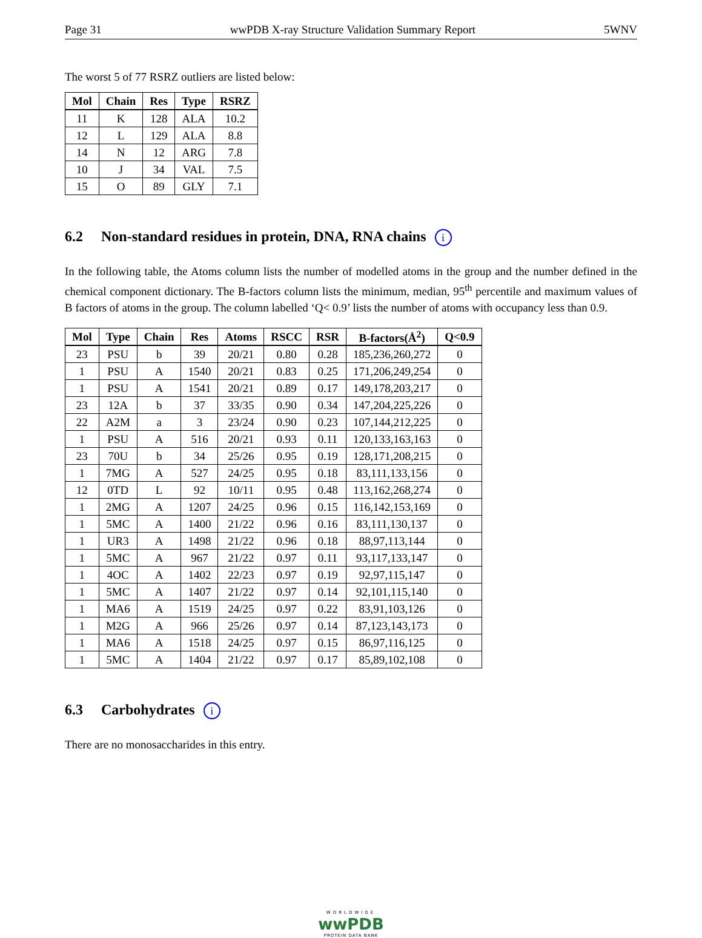Page 31 wwPDB X-ray Structure Validation Summary Report 5WNV
The worst 5 of 77 RSRZ outliers are listed below:
| Mol | Chain | Res | Type | RSRZ |
| --- | --- | --- | --- | --- |
| 11 | K | 128 | ALA | 10.2 |
| 12 | L | 129 | ALA | 8.8 |
| 14 | N | 12 | ARG | 7.8 |
| 10 | J | 34 | VAL | 7.5 |
| 15 | O | 89 | GLY | 7.1 |
6.2 Non-standard residues in protein, DNA, RNA chains i
In the following table, the Atoms column lists the number of modelled atoms in the group and the number defined in the chemical component dictionary. The B-factors column lists the minimum, median, 95<sup>th</sup> percentile and maximum values of B factors of atoms in the group. The column labelled ‘Q< 0.9’ lists the number of atoms with occupancy less than 0.9.
| Mol | Type | Chain | Res | Atoms | RSCC | RSR | B-factors(Å<sup>2</sup>) | Q<0.9 |
| --- | --- | --- | --- | --- | --- | --- | --- | --- |
| 23 | PSU | b | 39 | 20/21 | 0.80 | 0.28 | 185,236,260,272 | 0 |
| 1 | PSU | A | 1540 | 20/21 | 0.83 | 0.25 | 171,206,249,254 | 0 |
| 1 | PSU | A | 1541 | 20/21 | 0.89 | 0.17 | 149,178,203,217 | 0 |
| 23 | 12A | b | 37 | 33/35 | 0.90 | 0.34 | 147,204,225,226 | 0 |
| 22 | A2M | a | 3 | 23/24 | 0.90 | 0.23 | 107,144,212,225 | 0 |
| 1 | PSU | A | 516 | 20/21 | 0.93 | 0.11 | 120,133,163,163 | 0 |
| 23 | 70U | b | 34 | 25/26 | 0.95 | 0.19 | 128,171,208,215 | 0 |
| 1 | 7MG | A | 527 | 24/25 | 0.95 | 0.18 | 83,111,133,156 | 0 |
| 12 | 0TD | L | 92 | 10/11 | 0.95 | 0.48 | 113,162,268,274 | 0 |
| 1 | 2MG | A | 1207 | 24/25 | 0.96 | 0.15 | 116,142,153,169 | 0 |
| 1 | 5MC | A | 1400 | 21/22 | 0.96 | 0.16 | 83,111,130,137 | 0 |
| 1 | UR3 | A | 1498 | 21/22 | 0.96 | 0.18 | 88,97,113,144 | 0 |
| 1 | 5MC | A | 967 | 21/22 | 0.97 | 0.11 | 93,117,133,147 | 0 |
| 1 | 4OC | A | 1402 | 22/23 | 0.97 | 0.19 | 92,97,115,147 | 0 |
| 1 | 5MC | A | 1407 | 21/22 | 0.97 | 0.14 | 92,101,115,140 | 0 |
| 1 | MA6 | A | 1519 | 24/25 | 0.97 | 0.22 | 83,91,103,126 | 0 |
| 1 | M2G | A | 966 | 25/26 | 0.97 | 0.14 | 87,123,143,173 | 0 |
| 1 | MA6 | A | 1518 | 24/25 | 0.97 | 0.15 | 86,97,116,125 | 0 |
| 1 | 5MC | A | 1404 | 21/22 | 0.97 | 0.17 | 85,89,102,108 | 0 |
6.3 Carbohydrates i
There are no monosaccharides in this entry.
WORLDWIDE
wwPDB
PROTEIN DATA BANK